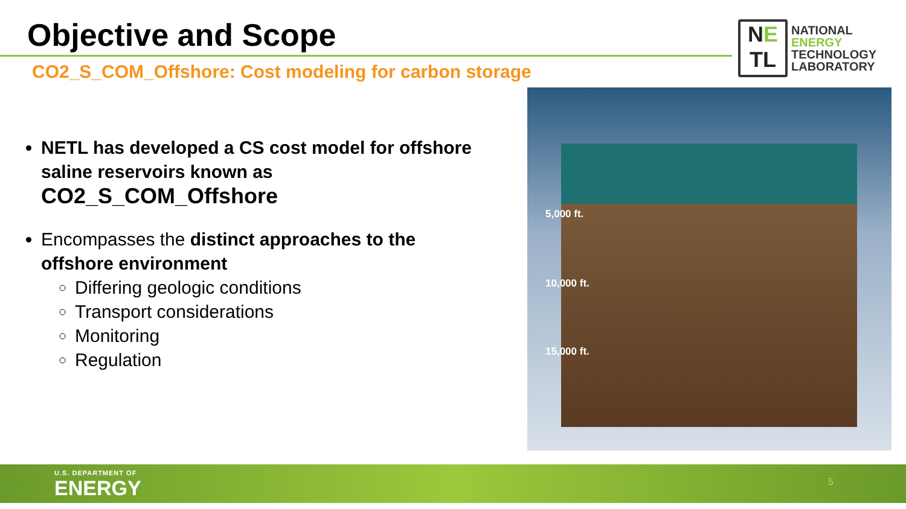Objective and Scope
CO2_S_COM_Offshore: Cost modeling for carbon storage
NE
TL
NATIONAL
ENERGY
TECHNOLOGY
LABORATORY
NETL has developed a CS cost model for offshore saline reservoirs known as CO2_S_COM_Offshore
Encompasses the distinct approaches to the offshore environment
Differing geologic conditions
Transport considerations
Monitoring
Regulation
5,000 ft.
10,000 ft.
15,000 ft.
U.S. DEPARTMENT OF
ENERGY
5